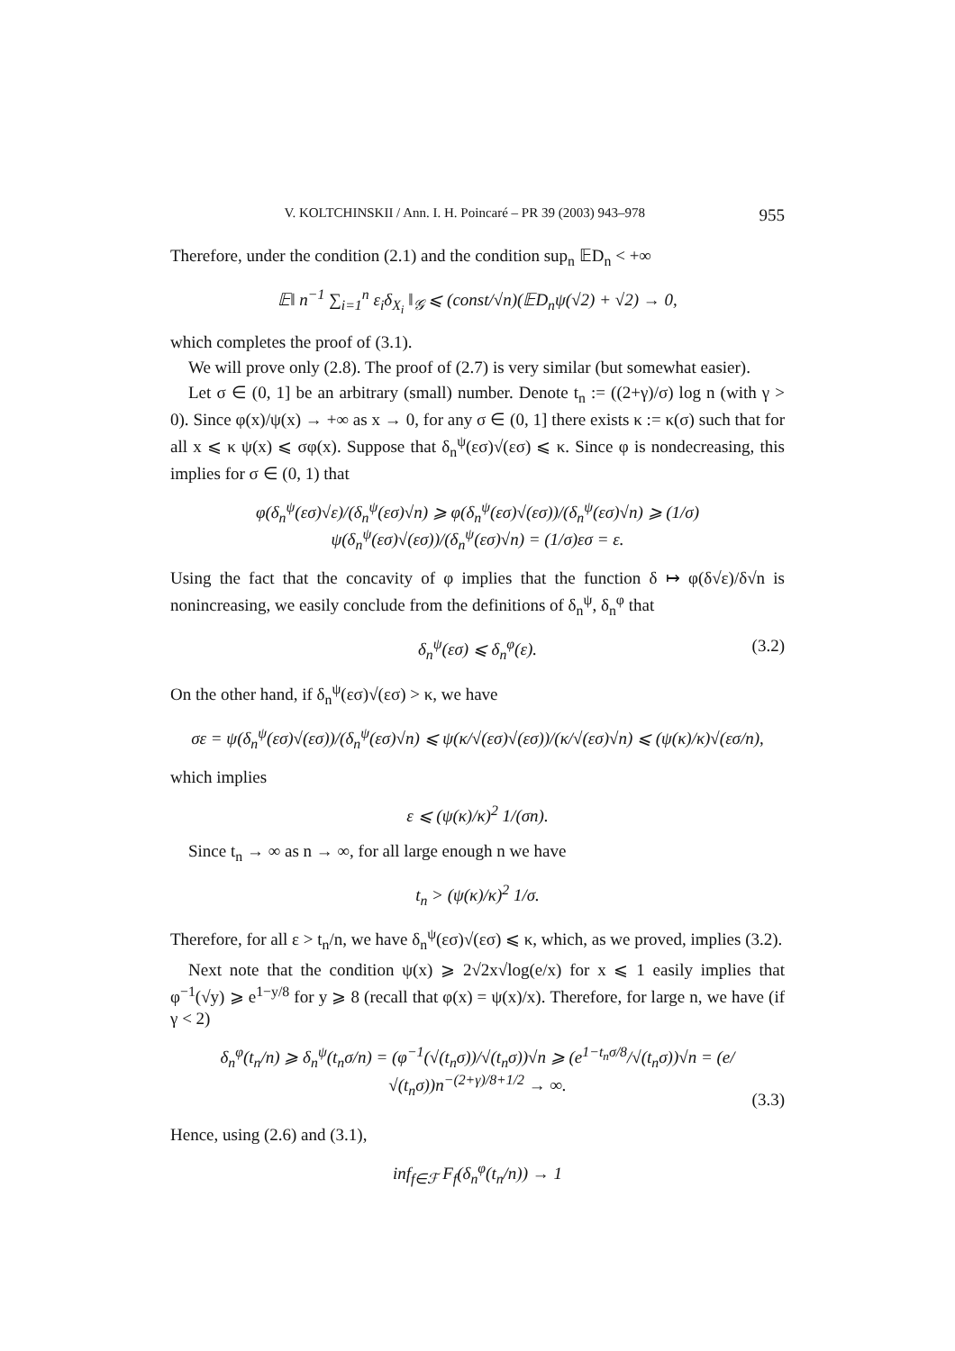V. KOLTCHINSKII / Ann. I. H. Poincaré – PR 39 (2003) 943–978 955
Therefore, under the condition (2.1) and the condition sup<sub>n</sub> 𝔼D<sub>n</sub> < +∞
𝔼‖ n<sup>−1</sup> ∑<sub>i=1</sub><sup>n</sup> ε<sub>i</sub>δ<sub>X<sub>i</sub></sub> ‖<sub>𝒢</sub> ⩽ (const/√n)(𝔼D<sub>n</sub>ψ(√2) + √2) → 0,
which completes the proof of (3.1).
We will prove only (2.8). The proof of (2.7) is very similar (but somewhat easier).
Let σ ∈ (0, 1] be an arbitrary (small) number. Denote t<sub>n</sub> := ((2+γ)/σ) log n (with γ > 0). Since φ(x)/ψ(x) → +∞ as x → 0, for any σ ∈ (0, 1] there exists κ := κ(σ) such that for all x ⩽ κ ψ(x) ⩽ σφ(x). Suppose that δ<sub>n</sub><sup>ψ</sup>(εσ)√(εσ) ⩽ κ. Since φ is nondecreasing, this implies for σ ∈ (0, 1) that
φ(δ<sub>n</sub><sup>ψ</sup>(εσ)√ε)/(δ<sub>n</sub><sup>ψ</sup>(εσ)√n) ⩾ φ(δ<sub>n</sub><sup>ψ</sup>(εσ)√(εσ))/(δ<sub>n</sub><sup>ψ</sup>(εσ)√n) ⩾ (1/σ) ψ(δ<sub>n</sub><sup>ψ</sup>(εσ)√(εσ))/(δ<sub>n</sub><sup>ψ</sup>(εσ)√n) = (1/σ)εσ = ε.
Using the fact that the concavity of φ implies that the function δ ↦ φ(δ√ε)/δ√n is nonincreasing, we easily conclude from the definitions of δ<sub>n</sub><sup>ψ</sup>, δ<sub>n</sub><sup>φ</sup> that
δ<sub>n</sub><sup>ψ</sup>(εσ) ⩽ δ<sub>n</sub><sup>φ</sup>(ε). (3.2)
On the other hand, if δ<sub>n</sub><sup>ψ</sup>(εσ)√(εσ) > κ, we have
σε = ψ(δ<sub>n</sub><sup>ψ</sup>(εσ)√(εσ))/(δ<sub>n</sub><sup>ψ</sup>(εσ)√n) ⩽ ψ(κ/√(εσ)√(εσ))/(κ/√(εσ)√n) ⩽ (ψ(κ)/κ)√(εσ/n),
which implies
ε ⩽ (ψ(κ)/κ)<sup>2</sup> 1/(σn).
Since t<sub>n</sub> → ∞ as n → ∞, for all large enough n we have
t<sub>n</sub> > (ψ(κ)/κ)<sup>2</sup> 1/σ.
Therefore, for all ε > t<sub>n</sub>/n, we have δ<sub>n</sub><sup>ψ</sup>(εσ)√(εσ) ⩽ κ, which, as we proved, implies (3.2).
Next note that the condition ψ(x) ⩾ 2√2x√log(e/x) for x ⩽ 1 easily implies that φ<sup>−1</sup>(√y) ⩾ e<sup>1−y/8</sup> for y ⩾ 8 (recall that φ(x) = ψ(x)/x). Therefore, for large n, we have (if γ < 2)
δ<sub>n</sub><sup>φ</sup>(t<sub>n</sub>/n) ⩾ δ<sub>n</sub><sup>ψ</sup>(t<sub>n</sub>σ/n) = (φ<sup>−1</sup>(√(t<sub>n</sub>σ))/√(t<sub>n</sub>σ))√n ⩾ (e<sup>1−t<sub>n</sub>σ/8</sup>/√(t<sub>n</sub>σ))√n = (e/√(t<sub>n</sub>σ))n<sup>−(2+γ)/8+1/2</sup> → ∞.
(3.3)
Hence, using (2.6) and (3.1),
inf<sub>f∈ℱ</sub> F<sub>f</sub>(δ<sub>n</sub><sup>φ</sup>(t<sub>n</sub>/n)) → 1